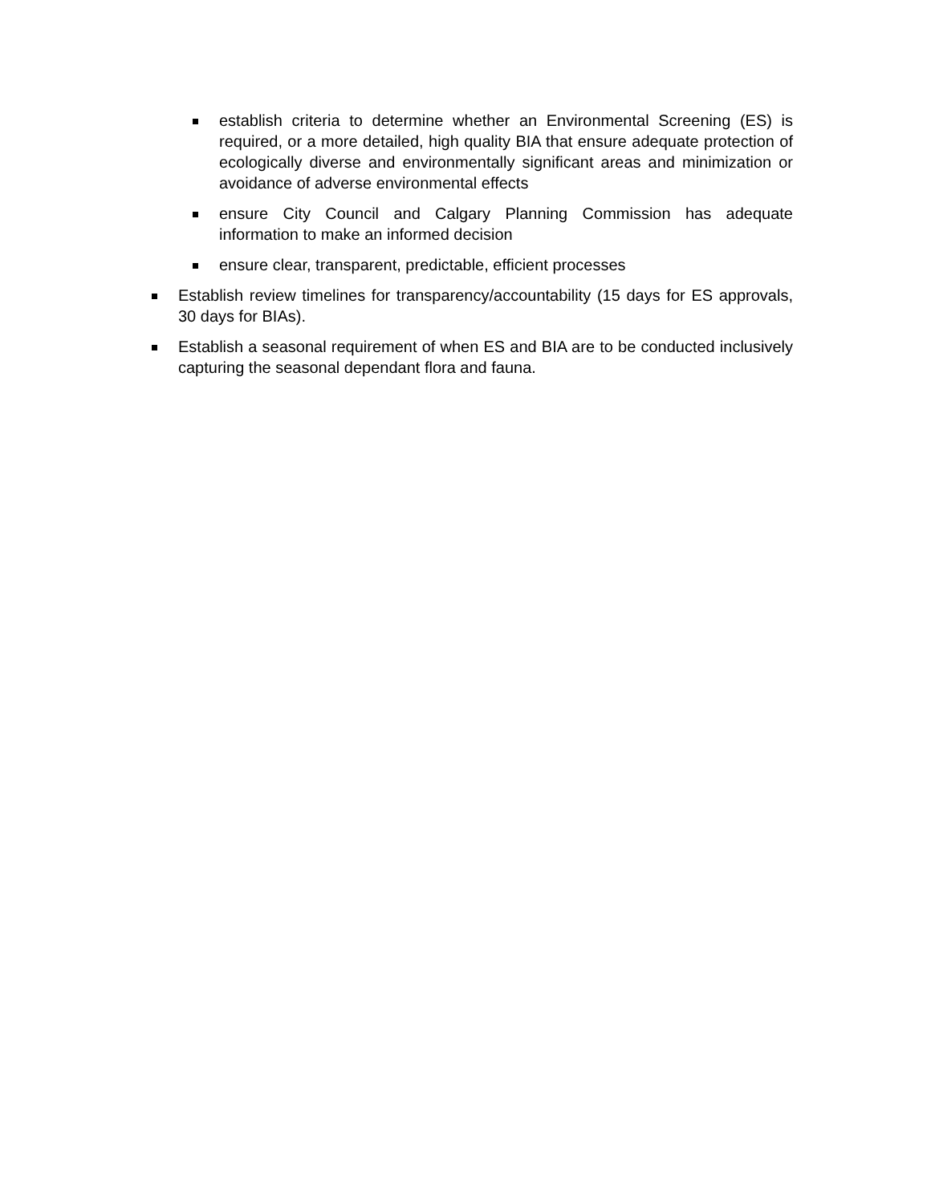establish criteria to determine whether an Environmental Screening (ES) is required, or a more detailed, high quality BIA that ensure adequate protection of ecologically diverse and environmentally significant areas and minimization or avoidance of adverse environmental effects
ensure City Council and Calgary Planning Commission has adequate information to make an informed decision
ensure clear, transparent, predictable, efficient processes
Establish review timelines for transparency/accountability (15 days for ES approvals, 30 days for BIAs).
Establish a seasonal requirement of when ES and BIA are to be conducted inclusively capturing the seasonal dependant flora and fauna.